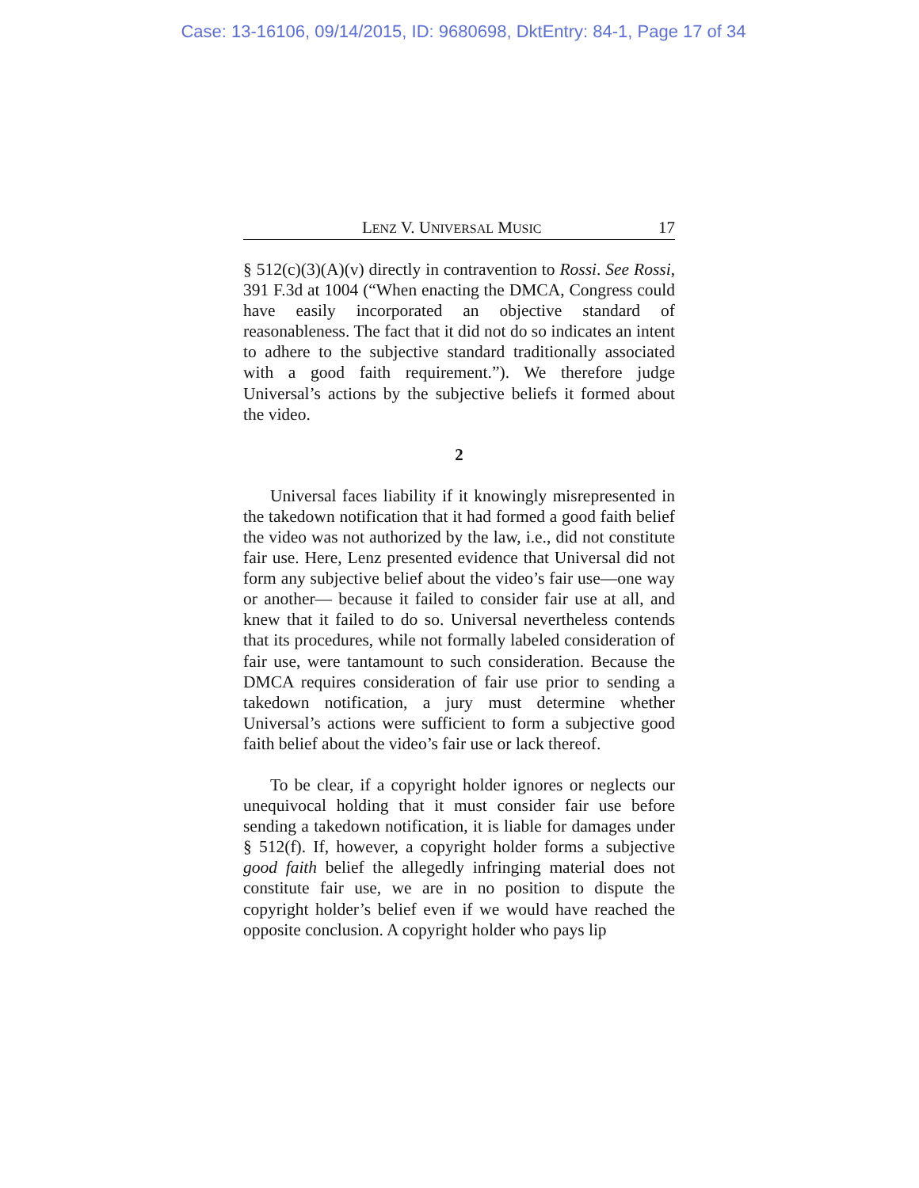Case: 13-16106, 09/14/2015, ID: 9680698, DktEntry: 84-1, Page 17 of 34
LENZ V. UNIVERSAL MUSIC 17
§ 512(c)(3)(A)(v) directly in contravention to Rossi. See Rossi, 391 F.3d at 1004 (“When enacting the DMCA, Congress could have easily incorporated an objective standard of reasonableness. The fact that it did not do so indicates an intent to adhere to the subjective standard traditionally associated with a good faith requirement.”). We therefore judge Universal’s actions by the subjective beliefs it formed about the video.
2
Universal faces liability if it knowingly misrepresented in the takedown notification that it had formed a good faith belief the video was not authorized by the law, i.e., did not constitute fair use. Here, Lenz presented evidence that Universal did not form any subjective belief about the video’s fair use—one way or another— because it failed to consider fair use at all, and knew that it failed to do so. Universal nevertheless contends that its procedures, while not formally labeled consideration of fair use, were tantamount to such consideration. Because the DMCA requires consideration of fair use prior to sending a takedown notification, a jury must determine whether Universal’s actions were sufficient to form a subjective good faith belief about the video’s fair use or lack thereof.
To be clear, if a copyright holder ignores or neglects our unequivocal holding that it must consider fair use before sending a takedown notification, it is liable for damages under § 512(f). If, however, a copyright holder forms a subjective good faith belief the allegedly infringing material does not constitute fair use, we are in no position to dispute the copyright holder’s belief even if we would have reached the opposite conclusion. A copyright holder who pays lip